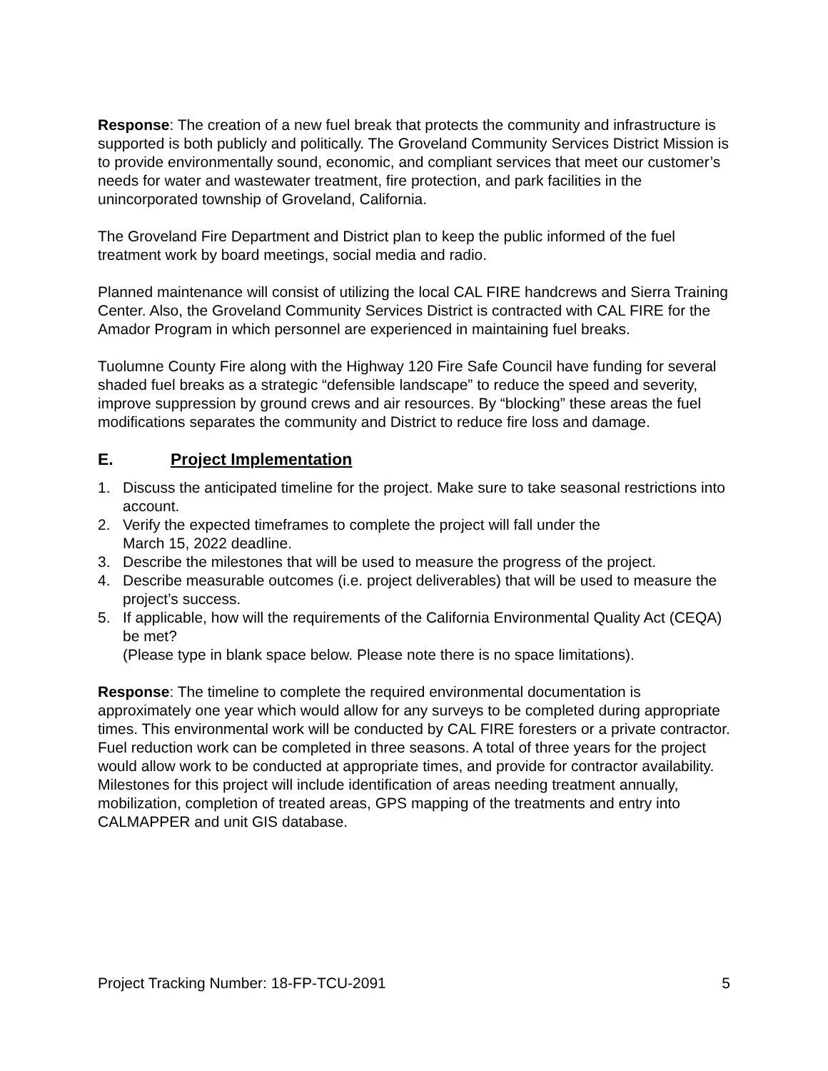Response: The creation of a new fuel break that protects the community and infrastructure is supported is both publicly and politically. The Groveland Community Services District Mission is to provide environmentally sound, economic, and compliant services that meet our customer’s needs for water and wastewater treatment, fire protection, and park facilities in the unincorporated township of Groveland, California.
The Groveland Fire Department and District plan to keep the public informed of the fuel treatment work by board meetings, social media and radio.
Planned maintenance will consist of utilizing the local CAL FIRE handcrews and Sierra Training Center. Also, the Groveland Community Services District is contracted with CAL FIRE for the Amador Program in which personnel are experienced in maintaining fuel breaks.
Tuolumne County Fire along with the Highway 120 Fire Safe Council have funding for several shaded fuel breaks as a strategic “defensible landscape” to reduce the speed and severity, improve suppression by ground crews and air resources. By “blocking” these areas the fuel modifications separates the community and District to reduce fire loss and damage.
E. Project Implementation
1. Discuss the anticipated timeline for the project. Make sure to take seasonal restrictions into account.
2. Verify the expected timeframes to complete the project will fall under the
March 15, 2022 deadline.
3. Describe the milestones that will be used to measure the progress of the project.
4. Describe measurable outcomes (i.e. project deliverables) that will be used to measure the project’s success.
5. If applicable, how will the requirements of the California Environmental Quality Act (CEQA) be met?
(Please type in blank space below. Please note there is no space limitations).
Response: The timeline to complete the required environmental documentation is approximately one year which would allow for any surveys to be completed during appropriate times. This environmental work will be conducted by CAL FIRE foresters or a private contractor. Fuel reduction work can be completed in three seasons. A total of three years for the project would allow work to be conducted at appropriate times, and provide for contractor availability. Milestones for this project will include identification of areas needing treatment annually, mobilization, completion of treated areas, GPS mapping of the treatments and entry into CALMAPPER and unit GIS database.
Project Tracking Number: 18-FP-TCU-2091 5